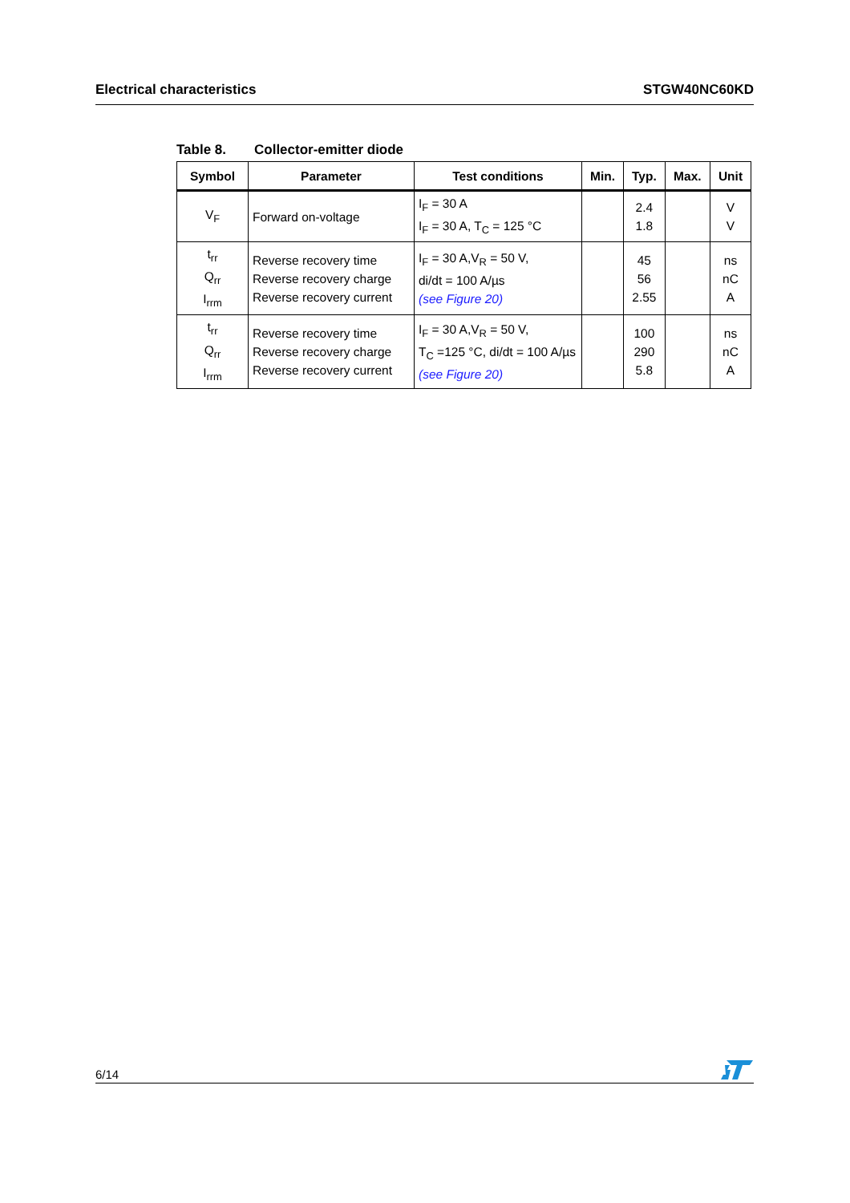Electrical characteristics STGW40NC60KD
Table 8. Collector-emitter diode
| Symbol | Parameter | Test conditions | Min. | Typ. | Max. | Unit |
| --- | --- | --- | --- | --- | --- | --- |
| V<sub>F</sub> | Forward on-voltage | I<sub>F</sub> = 30 A I<sub>F</sub> = 30 A, T<sub>C</sub> = 125 °C | | 2.4 1.8 | | V V |
| t<sub>rr</sub> Q<sub>rr</sub> I<sub>rrm</sub> | Reverse recovery time Reverse recovery charge Reverse recovery current | I<sub>F</sub> = 30 A,V<sub>R</sub> = 50 V, di/dt = 100 A/µs (see Figure 20) | | 45 56 2.55 | | ns nC A |
| t<sub>rr</sub> Q<sub>rr</sub> I<sub>rrm</sub> | Reverse recovery time Reverse recovery charge Reverse recovery current | I<sub>F</sub> = 30 A,V<sub>R</sub> = 50 V, T<sub>C</sub> =125 °C, di/dt = 100 A/µs (see Figure 20) | | 100 290 5.8 | | ns nC A |
6/14